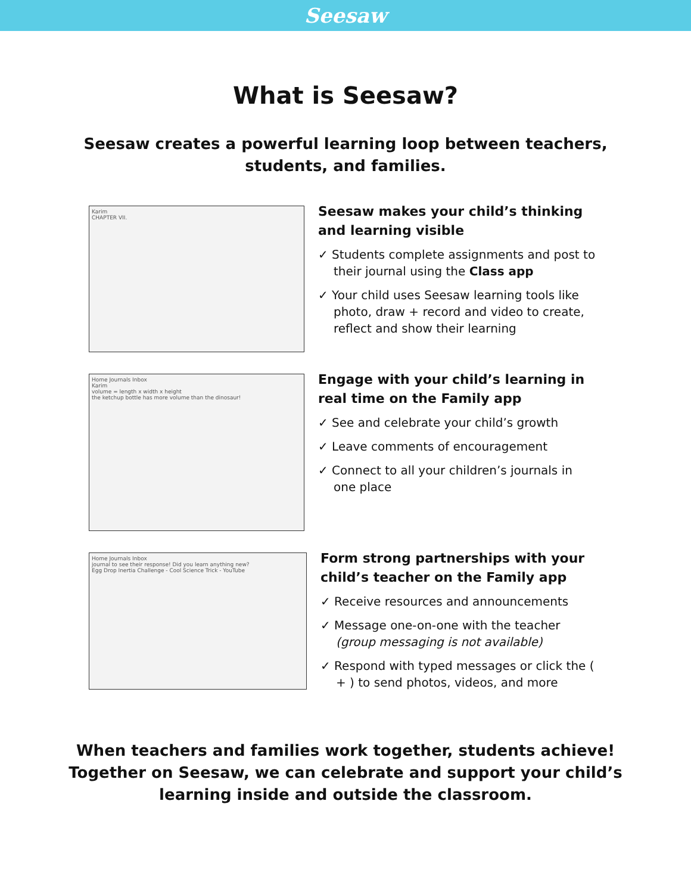Seesaw
What is Seesaw?
Seesaw creates a powerful learning loop between teachers,
students, and families.
Karim
CHAPTER VII.
Seesaw makes your child’s thinking and learning visible
✓ Students complete assignments and post to their journal using the Class app
✓ Your child uses Seesaw learning tools like photo, draw + record and video to create, reflect and show their learning
Home Journals Inbox
Karim
volume = length x width x height
the ketchup bottle has more volume than the dinosaur!
Engage with your child’s learning in real time on the Family app
✓ See and celebrate your child’s growth
✓ Leave comments of encouragement
✓ Connect to all your children’s journals in one place
Home Journals Inbox
journal to see their response! Did you learn anything new?
Egg Drop Inertia Challenge - Cool Science Trick - YouTube
Form strong partnerships with your child’s teacher on the Family app
✓ Receive resources and announcements
✓ Message one-on-one with the teacher (group messaging is not available)
✓ Respond with typed messages or click the ( + ) to send photos, videos, and more
When teachers and families work together, students achieve!
Together on Seesaw, we can celebrate and support your child’s
learning inside and outside the classroom.